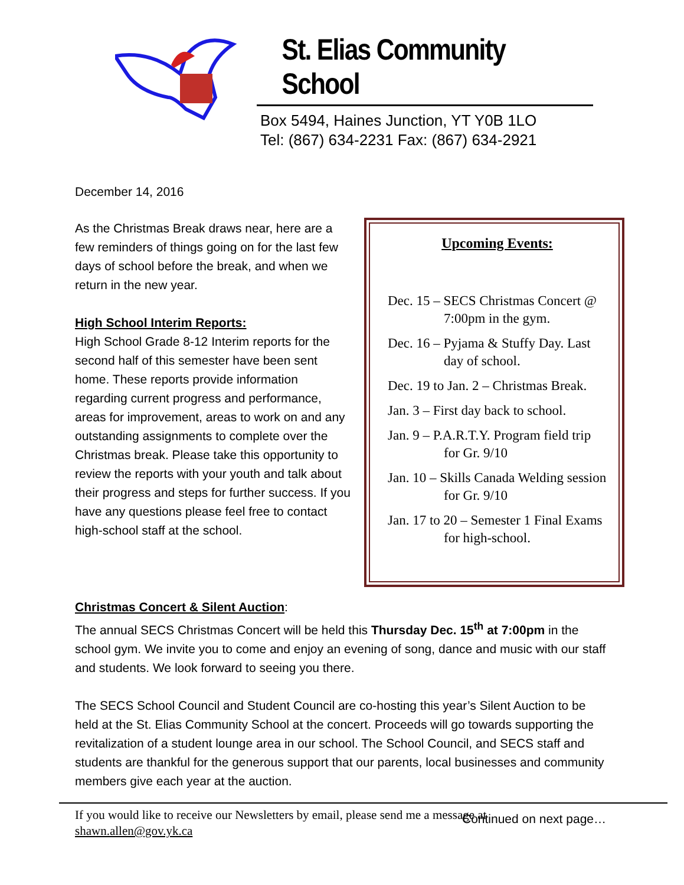St. Elias Community School
Box 5494, Haines Junction, YT Y0B 1LO
Tel: (867) 634-2231 Fax: (867) 634-2921
December 14, 2016
As the Christmas Break draws near, here are a few reminders of things going on for the last few days of school before the break, and when we return in the new year.
High School Interim Reports:
High School Grade 8-12 Interim reports for the second half of this semester have been sent home. These reports provide information regarding current progress and performance, areas for improvement, areas to work on and any outstanding assignments to complete over the Christmas break. Please take this opportunity to review the reports with your youth and talk about their progress and steps for further success. If you have any questions please feel free to contact high-school staff at the school.
Upcoming Events:
Dec. 15 – SECS Christmas Concert @ 7:00pm in the gym.
Dec. 16 – Pyjama & Stuffy Day. Last day of school.
Dec. 19 to Jan. 2 – Christmas Break.
Jan. 3 – First day back to school.
Jan. 9 – P.A.R.T.Y. Program field trip for Gr. 9/10
Jan. 10 – Skills Canada Welding session for Gr. 9/10
Jan. 17 to 20 – Semester 1 Final Exams for high-school.
Christmas Concert & Silent Auction
:
The annual SECS Christmas Concert will be held this Thursday Dec. 15<sup>th</sup> at 7:00pm in the school gym. We invite you to come and enjoy an evening of song, dance and music with our staff and students. We look forward to seeing you there.
The SECS School Council and Student Council are co-hosting this year’s Silent Auction to be held at the St. Elias Community School at the concert. Proceeds will go towards supporting the revitalization of a student lounge area in our school. The School Council, and SECS staff and students are thankful for the generous support that our parents, local businesses and community members give each year at the auction.
Continued on next page…
If you would like to receive our Newsletters by email, please send me a message at
shawn.allen@gov.yk.ca